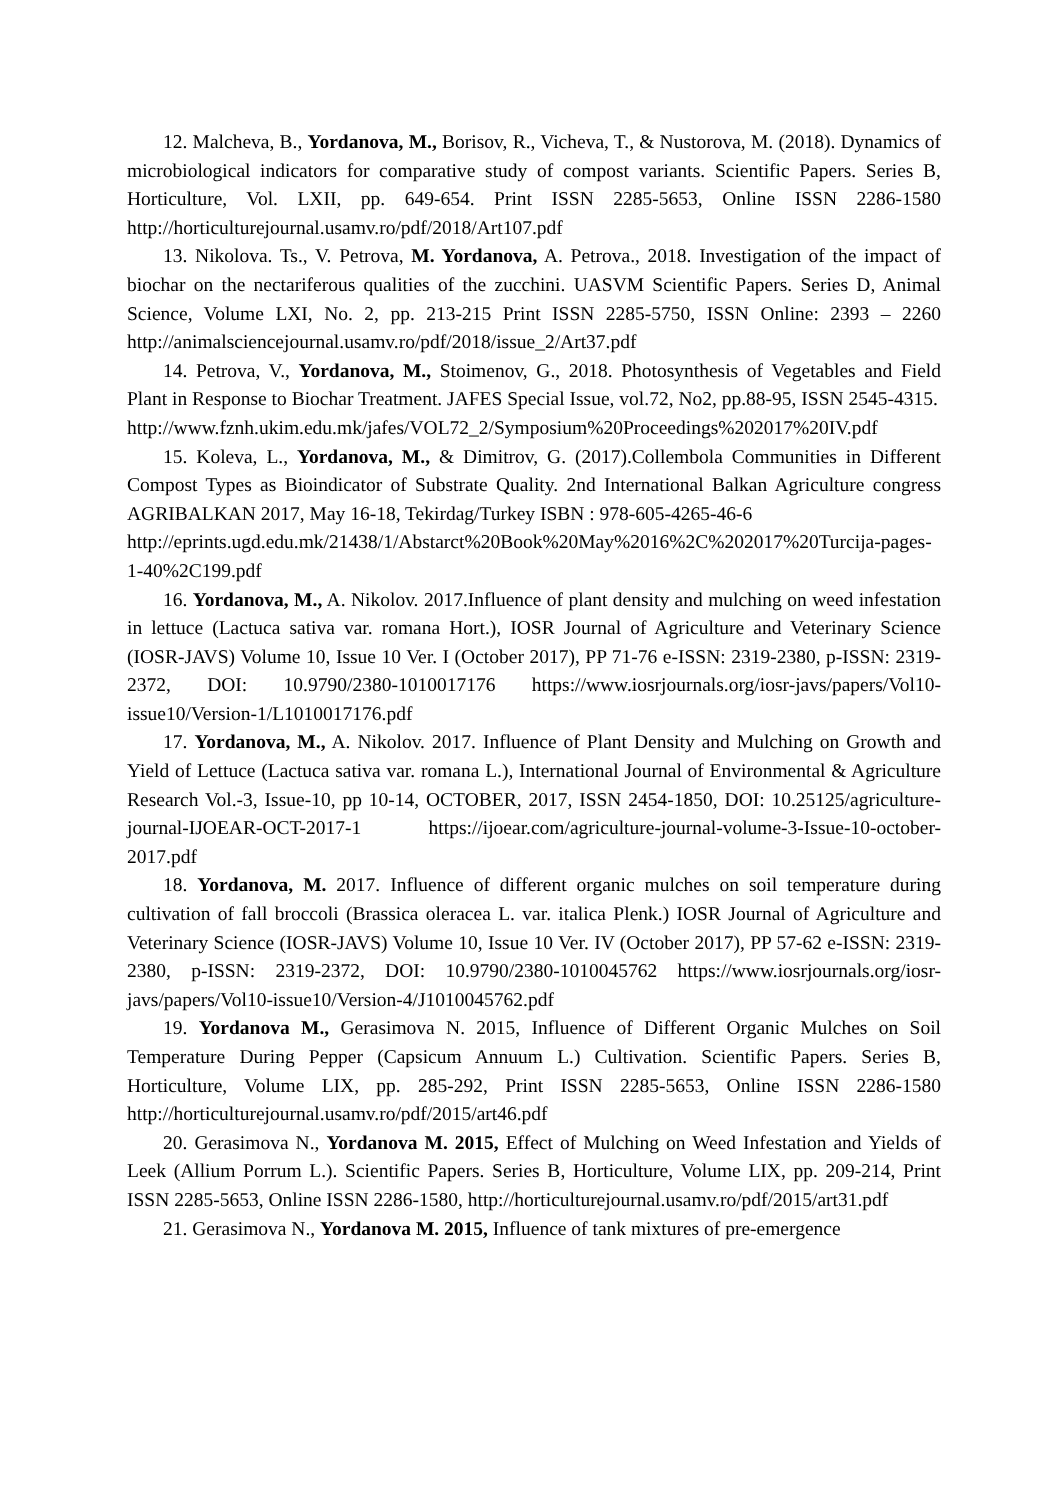12. Malcheva, B., Yordanova, M., Borisov, R., Vicheva, T., & Nustorova, M. (2018). Dynamics of microbiological indicators for comparative study of compost variants. Scientific Papers. Series B, Horticulture, Vol. LXII, pp. 649-654. Print ISSN 2285-5653, Online ISSN 2286-1580 http://horticulturejournal.usamv.ro/pdf/2018/Art107.pdf
13. Nikolova. Ts., V. Petrova, M. Yordanova, A. Petrova., 2018. Investigation of the impact of biochar on the nectariferous qualities of the zucchini. UASVM Scientific Papers. Series D, Animal Science, Volume LXI, No. 2, pp. 213-215 Print ISSN 2285-5750, ISSN Online: 2393 – 2260 http://animalsciencejournal.usamv.ro/pdf/2018/issue_2/Art37.pdf
14. Petrova, V., Yordanova, M., Stoimenov, G., 2018. Photosynthesis of Vegetables and Field Plant in Response to Biochar Treatment. JAFES Special Issue, vol.72, No2, pp.88-95, ISSN 2545-4315.
http://www.fznh.ukim.edu.mk/jafes/VOL72_2/Symposium%20Proceedings%202017%20IV.pdf
15. Koleva, L., Yordanova, M., & Dimitrov, G. (2017).Collembola Communities in Different Compost Types as Bioindicator of Substrate Quality. 2nd International Balkan Agriculture congress AGRIBALKAN 2017, May 16-18, Tekirdag/Turkey ISBN : 978-605-4265-46-6
http://eprints.ugd.edu.mk/21438/1/Abstarct%20Book%20May%2016%2C%202017%20Turcija-pages-1-40%2C199.pdf
16. Yordanova, M., A. Nikolov. 2017.Influence of plant density and mulching on weed infestation in lettuce (Lactuca sativa var. romana Hort.), IOSR Journal of Agriculture and Veterinary Science (IOSR-JAVS) Volume 10, Issue 10 Ver. I (October 2017), PP 71-76 e-ISSN: 2319-2380, p-ISSN: 2319-2372, DOI: 10.9790/2380-1010017176 https://www.iosrjournals.org/iosr-javs/papers/Vol10-issue10/Version-1/L1010017176.pdf
17. Yordanova, M., A. Nikolov. 2017. Influence of Plant Density and Mulching on Growth and Yield of Lettuce (Lactuca sativa var. romana L.), International Journal of Environmental & Agriculture Research Vol.-3, Issue-10, pp 10-14, OCTOBER, 2017, ISSN 2454-1850, DOI: 10.25125/agriculture-journal-IJOEAR-OCT-2017-1 https://ijoear.com/agriculture-journal-volume-3-Issue-10-october-2017.pdf
18. Yordanova, M. 2017. Influence of different organic mulches on soil temperature during cultivation of fall broccoli (Brassica oleracea L. var. italica Plenk.) IOSR Journal of Agriculture and Veterinary Science (IOSR-JAVS) Volume 10, Issue 10 Ver. IV (October 2017), PP 57-62 e-ISSN: 2319-2380, p-ISSN: 2319-2372, DOI: 10.9790/2380-1010045762 https://www.iosrjournals.org/iosr-javs/papers/Vol10-issue10/Version-4/J1010045762.pdf
19. Yordanova M., Gerasimova N. 2015, Influence of Different Organic Mulches on Soil Temperature During Pepper (Capsicum Annuum L.) Cultivation. Scientific Papers. Series B, Horticulture, Volume LIX, pp. 285-292, Print ISSN 2285-5653, Online ISSN 2286-1580 http://horticulturejournal.usamv.ro/pdf/2015/art46.pdf
20. Gerasimova N., Yordanova M. 2015, Effect of Mulching on Weed Infestation and Yields of Leek (Allium Porrum L.). Scientific Papers. Series B, Horticulture, Volume LIX, pp. 209-214, Print ISSN 2285-5653, Online ISSN 2286-1580, http://horticulturejournal.usamv.ro/pdf/2015/art31.pdf
21. Gerasimova N., Yordanova M. 2015, Influence of tank mixtures of pre-emergence